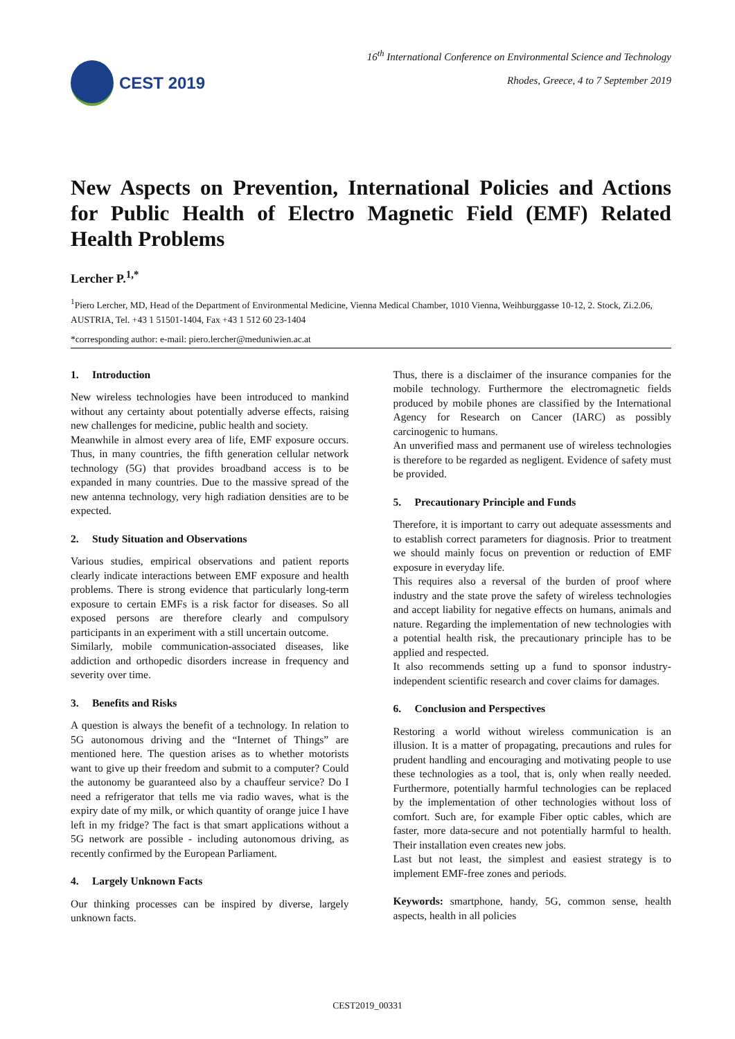CEST 2019
16<sup>th</sup> International Conference on Environmental Science and Technology
Rhodes, Greece, 4 to 7 September 2019
New Aspects on Prevention, International Policies and Actions for Public Health of Electro Magnetic Field (EMF) Related Health Problems
Lercher P.<sup>1,*</sup>
<sup>1</sup> Piero Lercher, MD, Head of the Department of Environmental Medicine, Vienna Medical Chamber, 1010 Vienna, Weihburggasse 10-12, 2. Stock, Zi.2.06, AUSTRIA, Tel. +43 1 51501-1404, Fax +43 1 512 60 23-1404
*corresponding author: e-mail: piero.lercher@meduniwien.ac.at
1. Introduction
New wireless technologies have been introduced to mankind without any certainty about potentially adverse effects, raising new challenges for medicine, public health and society.
Meanwhile in almost every area of life, EMF exposure occurs. Thus, in many countries, the fifth generation cellular network technology (5G) that provides broadband access is to be expanded in many countries. Due to the massive spread of the new antenna technology, very high radiation densities are to be expected.
2. Study Situation and Observations
Various studies, empirical observations and patient reports clearly indicate interactions between EMF exposure and health problems. There is strong evidence that particularly long-term exposure to certain EMFs is a risk factor for diseases. So all exposed persons are therefore clearly and compulsory participants in an experiment with a still uncertain outcome.
Similarly, mobile communication-associated diseases, like addiction and orthopedic disorders increase in frequency and severity over time.
3. Benefits and Risks
A question is always the benefit of a technology. In relation to 5G autonomous driving and the “Internet of Things” are mentioned here. The question arises as to whether motorists want to give up their freedom and submit to a computer? Could the autonomy be guaranteed also by a chauffeur service? Do I need a refrigerator that tells me via radio waves, what is the expiry date of my milk, or which quantity of orange juice I have left in my fridge? The fact is that smart applications without a 5G network are possible - including autonomous driving, as recently confirmed by the European Parliament.
4. Largely Unknown Facts
Our thinking processes can be inspired by diverse, largely unknown facts.
Thus, there is a disclaimer of the insurance companies for the mobile technology. Furthermore the electromagnetic fields produced by mobile phones are classified by the International Agency for Research on Cancer (IARC) as possibly carcinogenic to humans.
An unverified mass and permanent use of wireless technologies is therefore to be regarded as negligent. Evidence of safety must be provided.
5. Precautionary Principle and Funds
Therefore, it is important to carry out adequate assessments and to establish correct parameters for diagnosis. Prior to treatment we should mainly focus on prevention or reduction of EMF exposure in everyday life.
This requires also a reversal of the burden of proof where industry and the state prove the safety of wireless technologies and accept liability for negative effects on humans, animals and nature. Regarding the implementation of new technologies with a potential health risk, the precautionary principle has to be applied and respected.
It also recommends setting up a fund to sponsor industry-independent scientific research and cover claims for damages.
6. Conclusion and Perspectives
Restoring a world without wireless communication is an illusion. It is a matter of propagating, precautions and rules for prudent handling and encouraging and motivating people to use these technologies as a tool, that is, only when really needed. Furthermore, potentially harmful technologies can be replaced by the implementation of other technologies without loss of comfort. Such are, for example Fiber optic cables, which are faster, more data-secure and not potentially harmful to health. Their installation even creates new jobs.
Last but not least, the simplest and easiest strategy is to implement EMF-free zones and periods.
Keywords: smartphone, handy, 5G, common sense, health aspects, health in all policies
CEST2019_00331